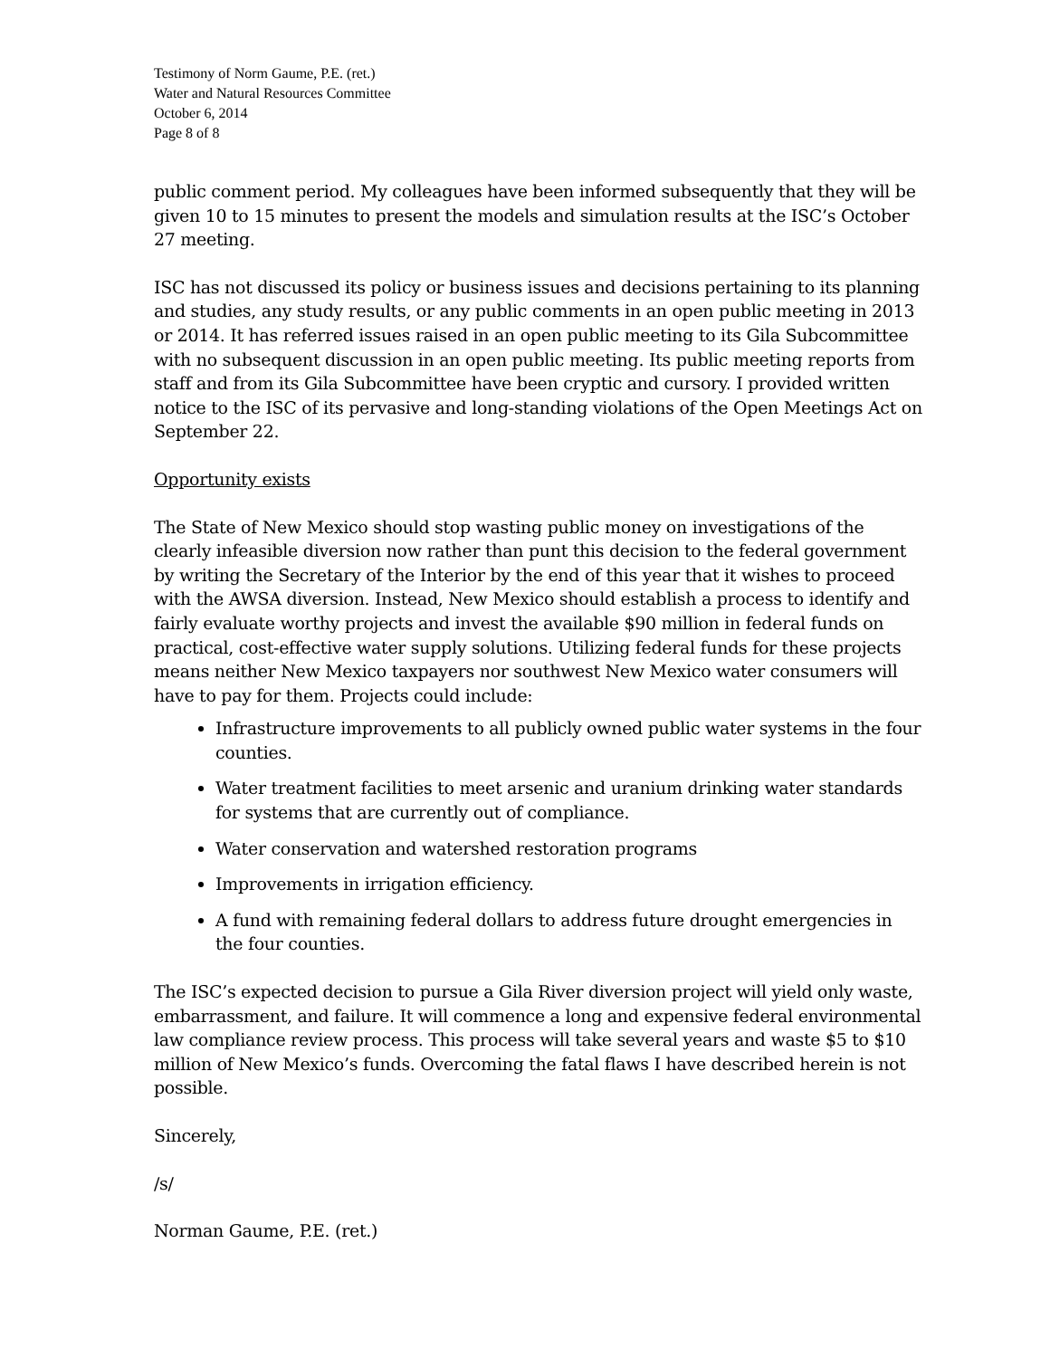Testimony of Norm Gaume, P.E. (ret.)
Water and Natural Resources Committee
October 6, 2014
Page 8 of 8
public comment period. My colleagues have been informed subsequently that they will be given 10 to 15 minutes to present the models and simulation results at the ISC’s October 27 meeting.
ISC has not discussed its policy or business issues and decisions pertaining to its planning and studies, any study results, or any public comments in an open public meeting in 2013 or 2014. It has referred issues raised in an open public meeting to its Gila Subcommittee with no subsequent discussion in an open public meeting. Its public meeting reports from staff and from its Gila Subcommittee have been cryptic and cursory. I provided written notice to the ISC of its pervasive and long-standing violations of the Open Meetings Act on September 22.
Opportunity exists
The State of New Mexico should stop wasting public money on investigations of the clearly infeasible diversion now rather than punt this decision to the federal government by writing the Secretary of the Interior by the end of this year that it wishes to proceed with the AWSA diversion. Instead, New Mexico should establish a process to identify and fairly evaluate worthy projects and invest the available $90 million in federal funds on practical, cost-effective water supply solutions. Utilizing federal funds for these projects means neither New Mexico taxpayers nor southwest New Mexico water consumers will have to pay for them. Projects could include:
Infrastructure improvements to all publicly owned public water systems in the four counties.
Water treatment facilities to meet arsenic and uranium drinking water standards for systems that are currently out of compliance.
Water conservation and watershed restoration programs
Improvements in irrigation efficiency.
A fund with remaining federal dollars to address future drought emergencies in the four counties.
The ISC’s expected decision to pursue a Gila River diversion project will yield only waste, embarrassment, and failure. It will commence a long and expensive federal environmental law compliance review process. This process will take several years and waste $5 to $10 million of New Mexico’s funds. Overcoming the fatal flaws I have described herein is not possible.
Sincerely,
/s/
Norman Gaume, P.E. (ret.)